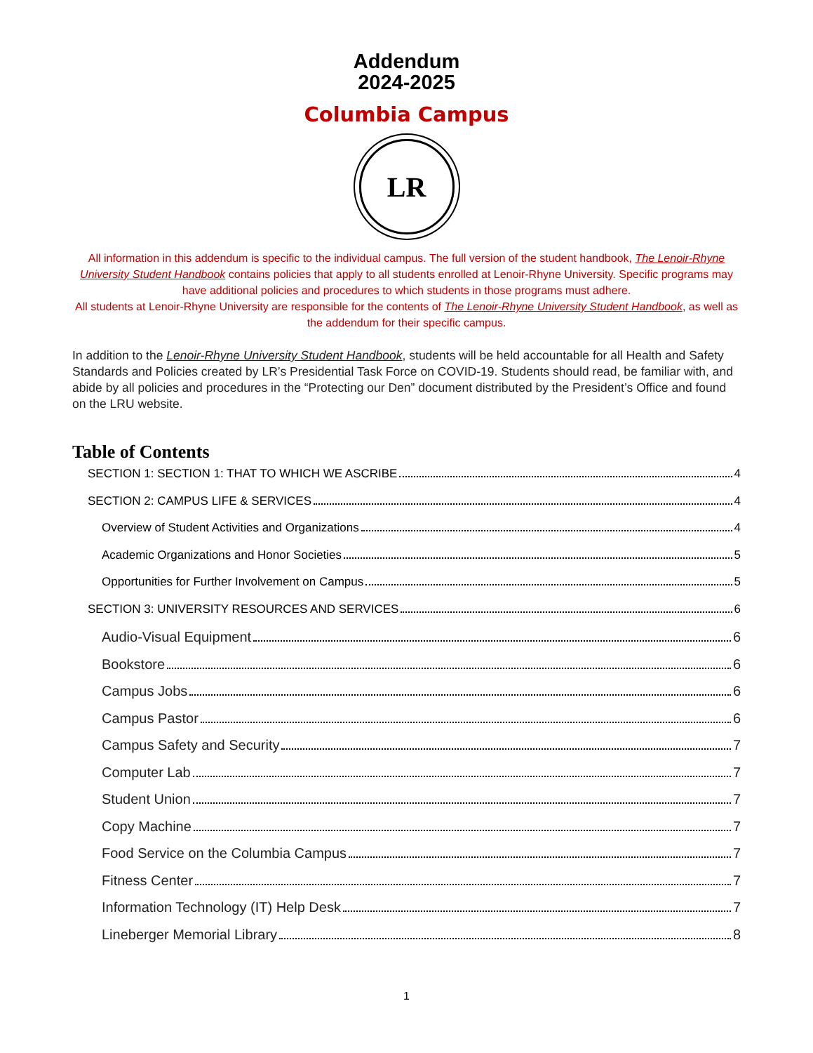Addendum
2024-2025
Columbia Campus
LR
All information in this addendum is specific to the individual campus. The full version of the student handbook, The Lenoir-Rhyne University Student Handbook contains policies that apply to all students enrolled at Lenoir-Rhyne University. Specific programs may have additional policies and procedures to which students in those programs must adhere.
All students at Lenoir-Rhyne University are responsible for the contents of The Lenoir-Rhyne University Student Handbook, as well as the addendum for their specific campus.
In addition to the Lenoir-Rhyne University Student Handbook, students will be held accountable for all Health and Safety Standards and Policies created by LR’s Presidential Task Force on COVID-19. Students should read, be familiar with, and abide by all policies and procedures in the “Protecting our Den” document distributed by the President’s Office and found on the LRU website.
Table of Contents
SECTION 1: SECTION 1: THAT TO WHICH WE ASCRIBE 4
SECTION 2: CAMPUS LIFE & SERVICES 4
Overview of Student Activities and Organizations 4
Academic Organizations and Honor Societies 5
Opportunities for Further Involvement on Campus 5
SECTION 3: UNIVERSITY RESOURCES AND SERVICES 6
Audio-Visual Equipment 6
Bookstore 6
Campus Jobs 6
Campus Pastor 6
Campus Safety and Security 7
Computer Lab 7
Student Union 7
Copy Machine 7
Food Service on the Columbia Campus 7
Fitness Center 7
Information Technology (IT) Help Desk 7
Lineberger Memorial Library 8
1